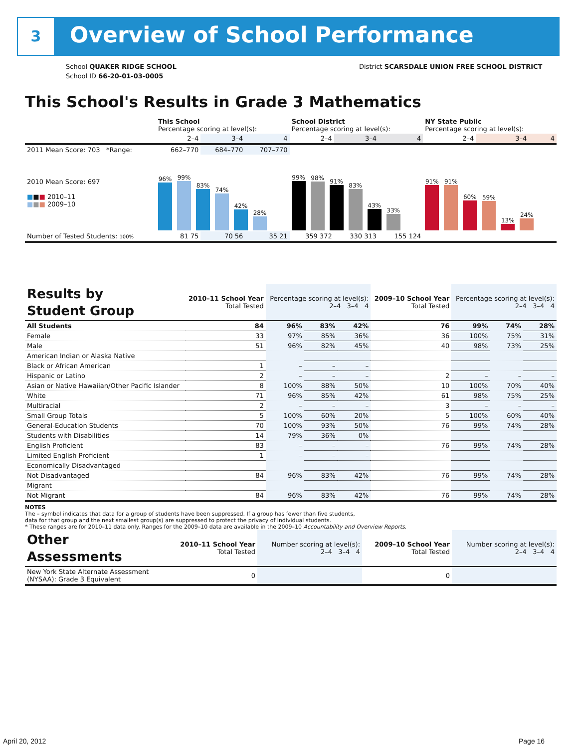3 Overview of School Performance
School QUAKER RIDGE SCHOOL
School ID 66-20-01-03-0005
District SCARSDALE UNION FREE SCHOOL DISTRICT
This School's Results in Grade 3 Mathematics
| | This School Percentage scoring at level(s): | | | School District Percentage scoring at level(s): | | | NY State Public Percentage scoring at level(s): | | |
| --- | --- | --- | --- | --- | --- | --- | --- | --- | --- |
| | 2–4 | 3–4 | 4 | 2–4 | 3–4 | 4 | 2–4 | 3–4 | 4 |
| 2011 Mean Score: 703 *Range: | 662–770 | 684–770 | 707–770 | | | | | | |
| 2010 Mean Score: 697 ■ ■ ■ 2010–11 ■ ■ ■ 2009–10 | 96% 99% 83% 74% 42% 28% | | | 99% 98% 91% 83% 43% 33% | | | 91% 91% 60% 59% 13% 24% | | |
| Number of Tested Students: 100% | 81 75 | 70 56 | 35 21 | 359 372 | 330 313 | 155 124 | | | |
| Results by Student Group | 2010–11 School Year Total Tested | Percentage scoring at level(s): 2–4 3–4 4 | | | 2009–10 School Year Total Tested | Percentage scoring at level(s): 2–4 3–4 4 | | |
| All Students | 84 | 96% | 83% | 42% | 76 | 99% | 74% | 28% |
| Female | 33 | 97% | 85% | 36% | 36 | 100% | 75% | 31% |
| Male | 51 | 96% | 82% | 45% | 40 | 98% | 73% | 25% |
| American Indian or Alaska Native | | | | | | | | |
| Black or African American | 1 | – | – | – | | | | |
| Hispanic or Latino | 2 | – | – | – | 2 | – | – | – |
| Asian or Native Hawaiian/Other Pacific Islander | 8 | 100% | 88% | 50% | 10 | 100% | 70% | 40% |
| White | 71 | 96% | 85% | 42% | 61 | 98% | 75% | 25% |
| Multiracial | 2 | – | – | – | 3 | – | – | – |
| Small Group Totals | 5 | 100% | 60% | 20% | 5 | 100% | 60% | 40% |
| General-Education Students | 70 | 100% | 93% | 50% | 76 | 99% | 74% | 28% |
| Students with Disabilities | 14 | 79% | 36% | 0% | | | | |
| English Proficient | 83 | – | – | – | 76 | 99% | 74% | 28% |
| Limited English Proficient | 1 | – | – | – | | | | |
| Economically Disadvantaged | | | | | | | | |
| Not Disadvantaged | 84 | 96% | 83% | 42% | 76 | 99% | 74% | 28% |
| Migrant | | | | | | | | |
| Not Migrant | 84 | 96% | 83% | 42% | 76 | 99% | 74% | 28% |
NOTES
The – symbol indicates that data for a group of students have been suppressed. If a group has fewer than five students,
data for that group and the next smallest group(s) are suppressed to protect the privacy of individual students.
* These ranges are for 2010–11 data only. Ranges for the 2009–10 data are available in the 2009–10 Accountability and Overview Reports.
| Other Assessments | 2010–11 School Year Total Tested | Number scoring at level(s): 2–4 3–4 4 | 2009–10 School Year Total Tested | Number scoring at level(s): 2–4 3–4 4 |
| New York State Alternate Assessment (NYSAA): Grade 3 Equivalent | 0 | | 0 | |
April 20, 2012 Page 16